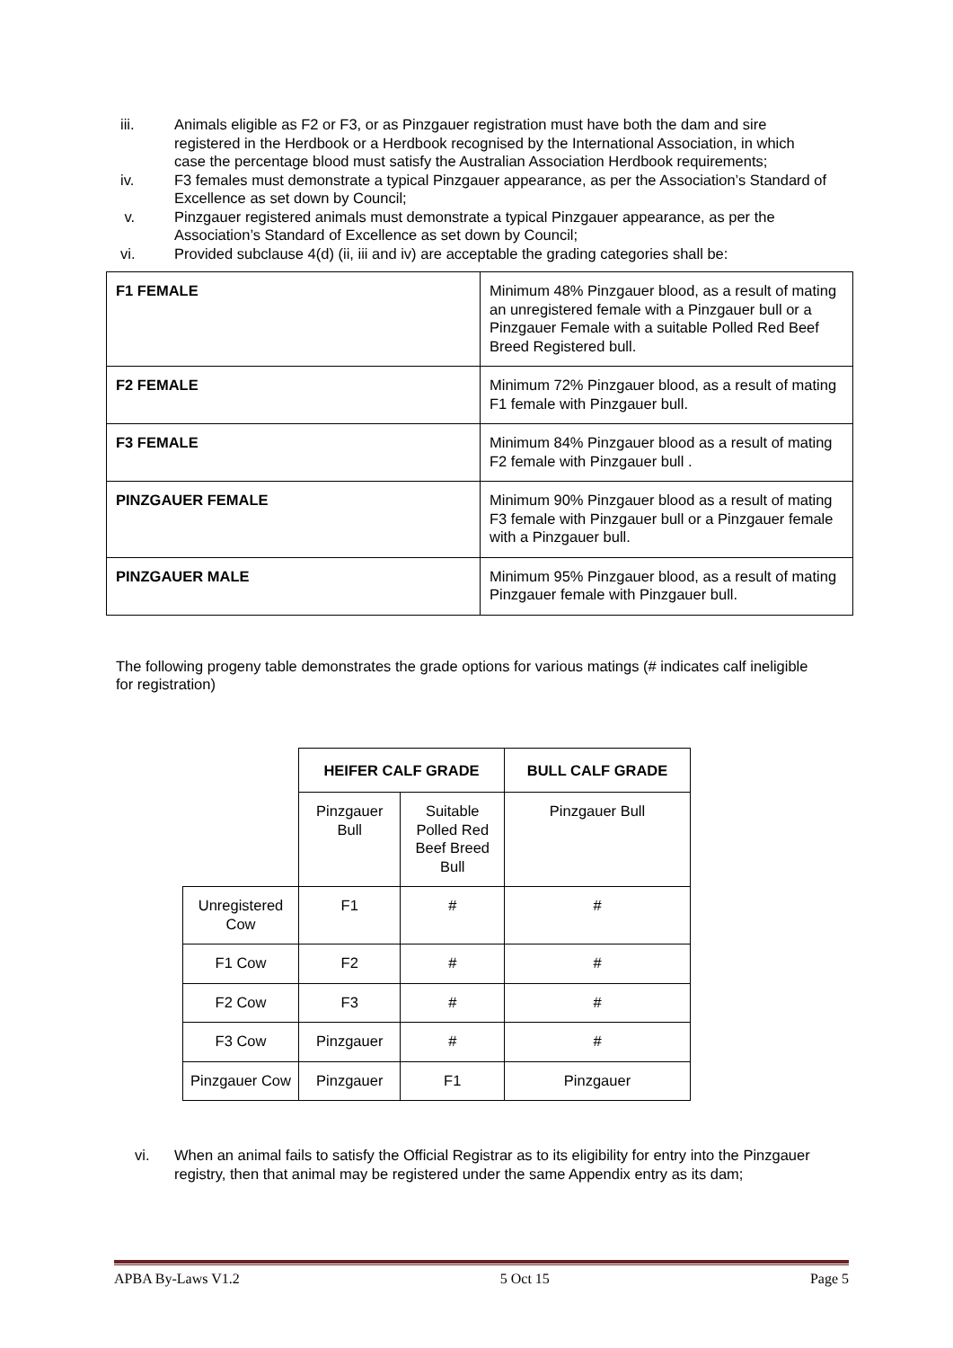iii. Animals eligible as F2 or F3, or as Pinzgauer registration must have both the dam and sire registered in the Herdbook or a Herdbook recognised by the International Association, in which case the percentage blood must satisfy the Australian Association Herdbook requirements;
iv. F3 females must demonstrate a typical Pinzgauer appearance, as per the Association’s Standard of Excellence as set down by Council;
v. Pinzgauer registered animals must demonstrate a typical Pinzgauer appearance, as per the Association’s Standard of Excellence as set down by Council;
vi. Provided subclause 4(d) (ii, iii and iv) are acceptable the grading categories shall be:
| F1 FEMALE | Minimum 48% Pinzgauer blood, as a result of mating an unregistered female with a Pinzgauer bull or a Pinzgauer Female with a suitable Polled Red Beef Breed Registered bull. |
| F2 FEMALE | Minimum 72% Pinzgauer blood, as a result of mating F1 female with Pinzgauer bull. |
| F3 FEMALE | Minimum 84% Pinzgauer blood as a result of mating F2 female with Pinzgauer bull . |
| PINZGAUER FEMALE | Minimum 90% Pinzgauer blood as a result of mating F3 female with Pinzgauer bull or a Pinzgauer female with a Pinzgauer bull. |
| PINZGAUER MALE | Minimum 95% Pinzgauer blood, as a result of mating Pinzgauer female with Pinzgauer bull. |
The following progeny table demonstrates the grade options for various matings (# indicates calf ineligible for registration)
| | HEIFER CALF GRADE | | BULL CALF GRADE |
| | Pinzgauer Bull | Suitable Polled Red Beef Breed Bull | Pinzgauer Bull |
| Unregistered Cow | F1 | # | # |
| F1 Cow | F2 | # | # |
| F2 Cow | F3 | # | # |
| F3 Cow | Pinzgauer | # | # |
| Pinzgauer Cow | Pinzgauer | F1 | Pinzgauer |
vi. When an animal fails to satisfy the Official Registrar as to its eligibility for entry into the Pinzgauer registry, then that animal may be registered under the same Appendix entry as its dam;
APBA By-Laws V1.2 5 Oct 15 Page 5